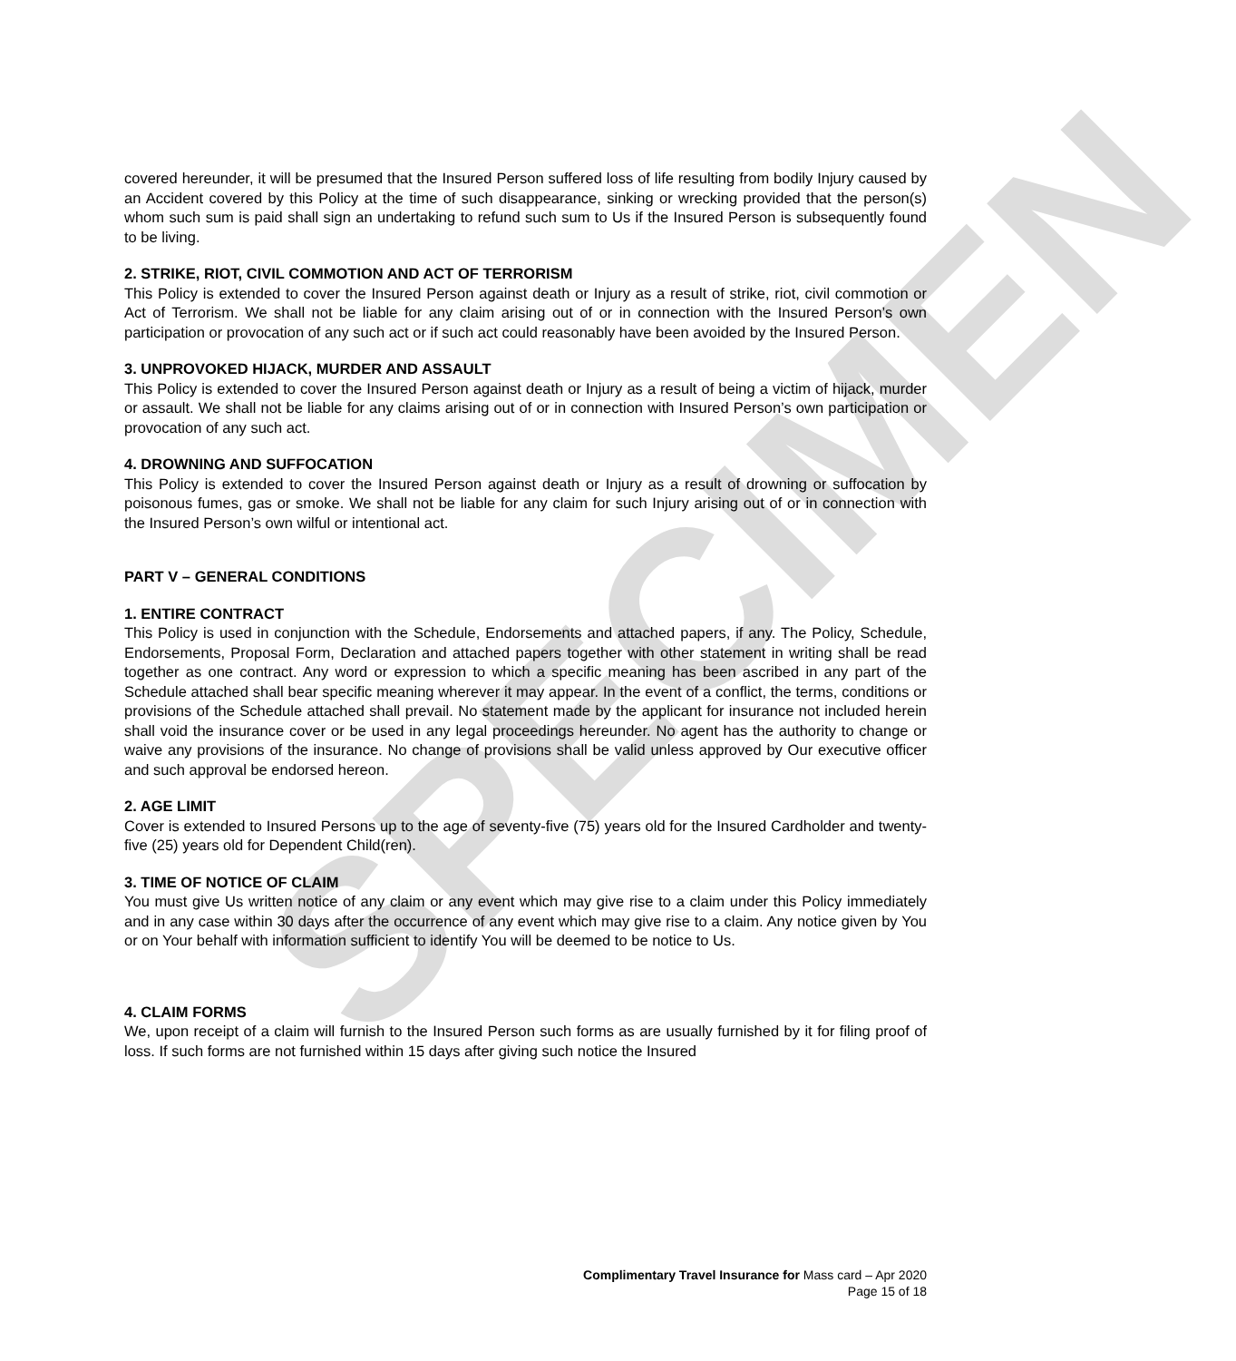SPECIMEN
covered hereunder, it will be presumed that the Insured Person suffered loss of life resulting from bodily Injury caused by an Accident covered by this Policy at the time of such disappearance, sinking or wrecking provided that the person(s) whom such sum is paid shall sign an undertaking to refund such sum to Us if the Insured Person is subsequently found to be living.
2. STRIKE, RIOT, CIVIL COMMOTION AND ACT OF TERRORISM
This Policy is extended to cover the Insured Person against death or Injury as a result of strike, riot, civil commotion or Act of Terrorism. We shall not be liable for any claim arising out of or in connection with the Insured Person’s own participation or provocation of any such act or if such act could reasonably have been avoided by the Insured Person.
3. UNPROVOKED HIJACK, MURDER AND ASSAULT
This Policy is extended to cover the Insured Person against death or Injury as a result of being a victim of hijack, murder or assault. We shall not be liable for any claims arising out of or in connection with Insured Person’s own participation or provocation of any such act.
4. DROWNING AND SUFFOCATION
This Policy is extended to cover the Insured Person against death or Injury as a result of drowning or suffocation by poisonous fumes, gas or smoke. We shall not be liable for any claim for such Injury arising out of or in connection with the Insured Person’s own wilful or intentional act.
PART V – GENERAL CONDITIONS
1. ENTIRE CONTRACT
This Policy is used in conjunction with the Schedule, Endorsements and attached papers, if any. The Policy, Schedule, Endorsements, Proposal Form, Declaration and attached papers together with other statement in writing shall be read together as one contract. Any word or expression to which a specific meaning has been ascribed in any part of the Schedule attached shall bear specific meaning wherever it may appear. In the event of a conflict, the terms, conditions or provisions of the Schedule attached shall prevail. No statement made by the applicant for insurance not included herein shall void the insurance cover or be used in any legal proceedings hereunder. No agent has the authority to change or waive any provisions of the insurance. No change of provisions shall be valid unless approved by Our executive officer and such approval be endorsed hereon.
2. AGE LIMIT
Cover is extended to Insured Persons up to the age of seventy-five (75) years old for the Insured Cardholder and twenty-five (25) years old for Dependent Child(ren).
3. TIME OF NOTICE OF CLAIM
You must give Us written notice of any claim or any event which may give rise to a claim under this Policy immediately and in any case within 30 days after the occurrence of any event which may give rise to a claim. Any notice given by You or on Your behalf with information sufficient to identify You will be deemed to be notice to Us.
4. CLAIM FORMS
We, upon receipt of a claim will furnish to the Insured Person such forms as are usually furnished by it for filing proof of loss. If such forms are not furnished within 15 days after giving such notice the Insured
Complimentary Travel Insurance for Mass card – Apr 2020
Page 15 of 18